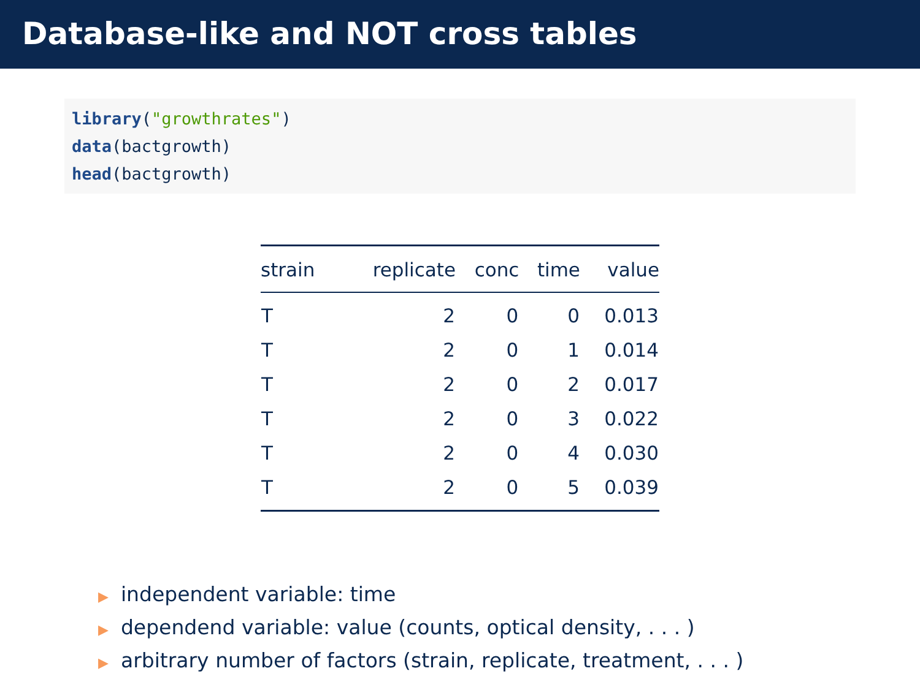Database-like and NOT cross tables
library("growthrates")
data(bactgrowth)
head(bactgrowth)
| strain | replicate | conc | time | value |
| --- | --- | --- | --- | --- |
| T | 2 | 0 | 0 | 0.013 |
| T | 2 | 0 | 1 | 0.014 |
| T | 2 | 0 | 2 | 0.017 |
| T | 2 | 0 | 3 | 0.022 |
| T | 2 | 0 | 4 | 0.030 |
| T | 2 | 0 | 5 | 0.039 |
▶ independent variable: time
▶ dependend variable: value (counts, optical density, . . . )
▶ arbitrary number of factors (strain, replicate, treatment, . . . )